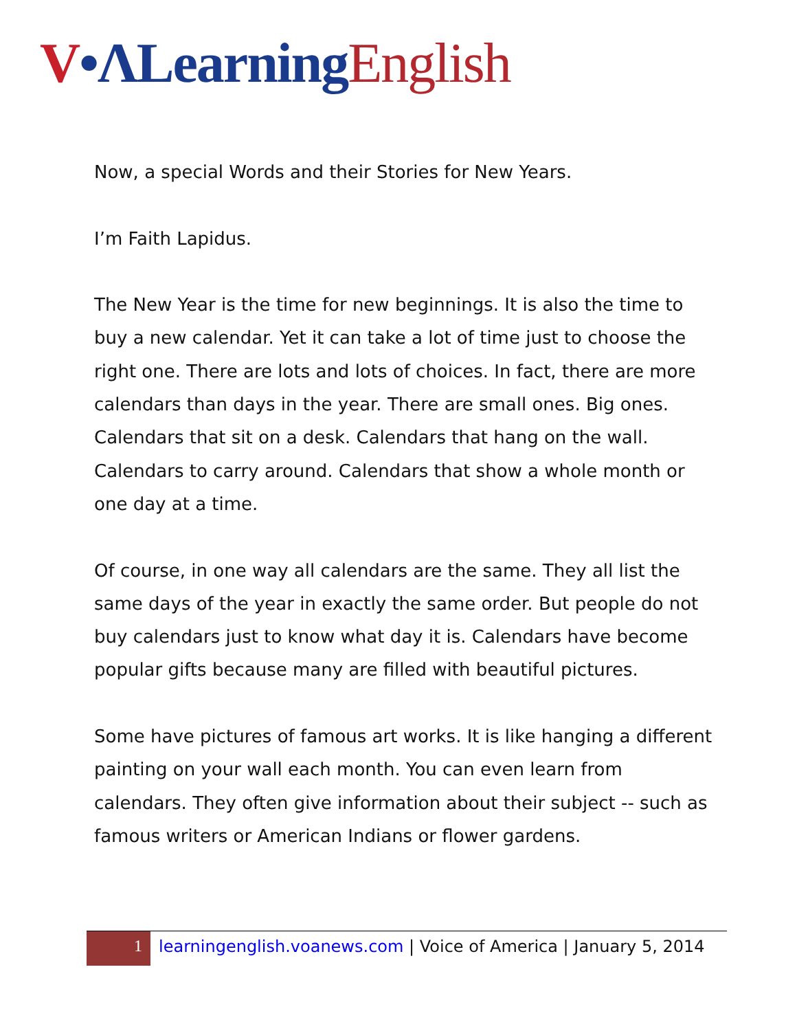V•ΛLearning English
Now, a special Words and their Stories for New Years.
I’m Faith Lapidus.
The New Year is the time for new beginnings. It is also the time to buy a new calendar. Yet it can take a lot of time just to choose the right one. There are lots and lots of choices. In fact, there are more calendars than days in the year. There are small ones. Big ones. Calendars that sit on a desk. Calendars that hang on the wall. Calendars to carry around. Calendars that show a whole month or one day at a time.
Of course, in one way all calendars are the same. They all list the same days of the year in exactly the same order. But people do not buy calendars just to know what day it is. Calendars have become popular gifts because many are filled with beautiful pictures.
Some have pictures of famous art works. It is like hanging a different painting on your wall each month. You can even learn from calendars. They often give information about their subject -- such as famous writers or American Indians or flower gardens.
1 learningenglish.voanews.com | Voice of America | January 5, 2014